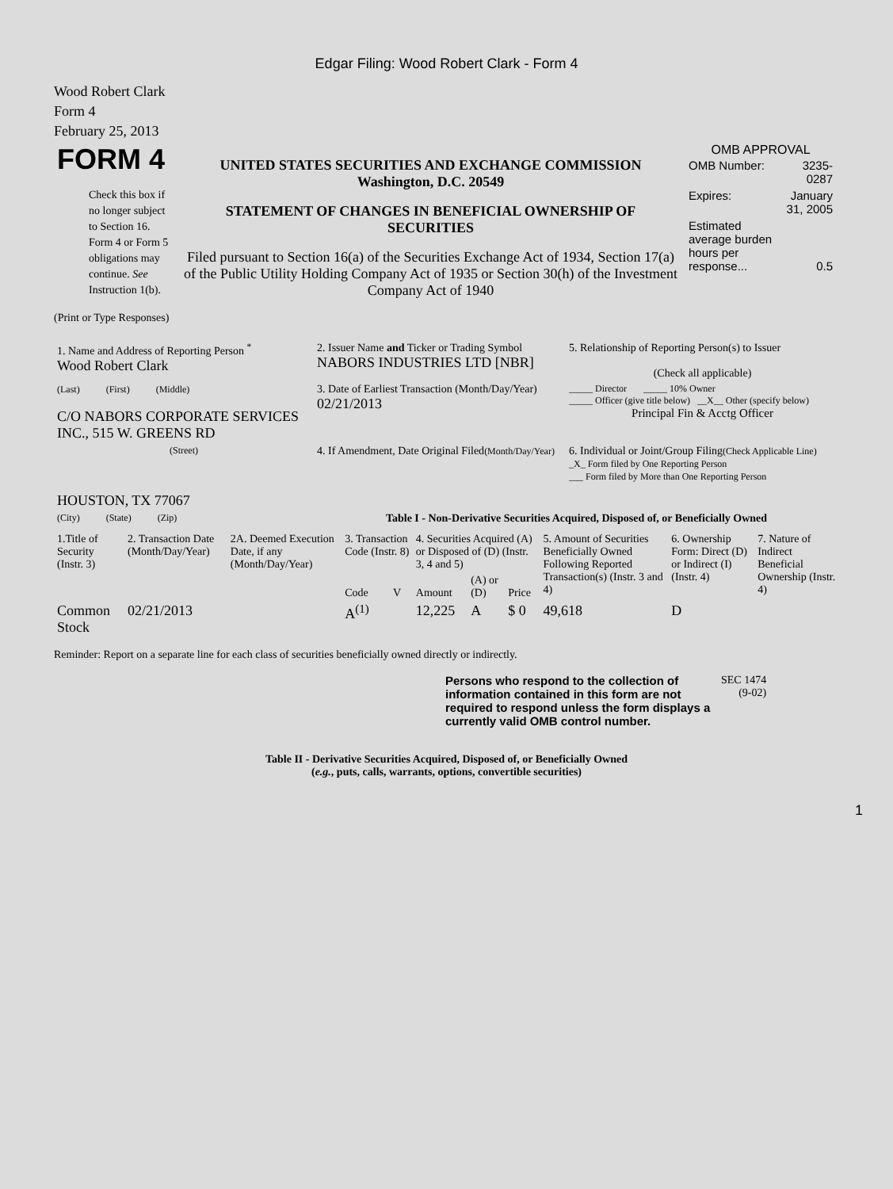Edgar Filing: Wood Robert Clark - Form 4
Wood Robert Clark
Form 4
February 25, 2013
| FORM 4 Check this box if no longer subject to Section 16. Form 4 or Form 5 obligations may continue. See Instruction 1(b). | UNITED STATES SECURITIES AND EXCHANGE COMMISSION Washington, D.C. 20549 STATEMENT OF CHANGES IN BENEFICIAL OWNERSHIP OF SECURITIES Filed pursuant to Section 16(a) of the Securities Exchange Act of 1934, Section 17(a) of the Public Utility Holding Company Act of 1935 or Section 30(h) of the Investment Company Act of 1940 | OMB APPROVAL / OMB Number: / 3235-0287 / / Expires: / January 31, 2005 / / Estimated average burden hours per response... / 0.5 / |
(Print or Type Responses)
| 1. Name and Address of Reporting Person <sup>*</sup> Wood Robert Clark | 2. Issuer Name and Ticker or Trading Symbol NABORS INDUSTRIES LTD [NBR] | 5. Relationship of Reporting Person(s) to Issuer (Check all applicable) |
| (Last) (First) (Middle) C/O NABORS CORPORATE SERVICES INC., 515 W. GREENS RD | 3. Date of Earliest Transaction (Month/Day/Year) 02/21/2013 | _____ Director _____ 10% Owner _____ Officer (give title below) __X__ Other (specify below) Principal Fin & Acctg Officer |
| (Street) HOUSTON, TX 77067 | 4. If Amendment, Date Original Filed (Month/Day/Year) | 6. Individual or Joint/Group Filing (Check Applicable Line) _X_ Form filed by One Reporting Person ___ Form filed by More than One Reporting Person |
| (City) (State) (Zip) | Table I - Non-Derivative Securities Acquired, Disposed of, or Beneficially Owned | |
| 1.Title of Security (Instr. 3) | 2. Transaction Date (Month/Day/Year) | 2A. Deemed Execution Date, if any (Month/Day/Year) | 3. Transaction Code (Instr. 8) | | 4. Securities Acquired (A) or Disposed of (D) (Instr. 3, 4 and 5) | | | 5. Amount of Securities Beneficially Owned Following Reported Transaction(s) (Instr. 3 and 4) | 6. Ownership Form: Direct (D) or Indirect (I) (Instr. 4) | 7. Nature of Indirect Beneficial Ownership (Instr. 4) |
| --- | --- | --- | --- | --- | --- | --- | --- | --- | --- | --- |
| | | | Code | V | Amount | (A) or (D) | Price | | | |
| Common Stock | 02/21/2013 | | A<sup>(1)</sup> | | 12,225 | A | $ 0 | 49,618 | D | |
Reminder: Report on a separate line for each class of securities beneficially owned directly or indirectly.
| Persons who respond to the collection of information contained in this form are not required to respond unless the form displays a currently valid OMB control number. | SEC 1474 (9-02) |
Table II - Derivative Securities Acquired, Disposed of, or Beneficially Owned
(e.g., puts, calls, warrants, options, convertible securities)
1